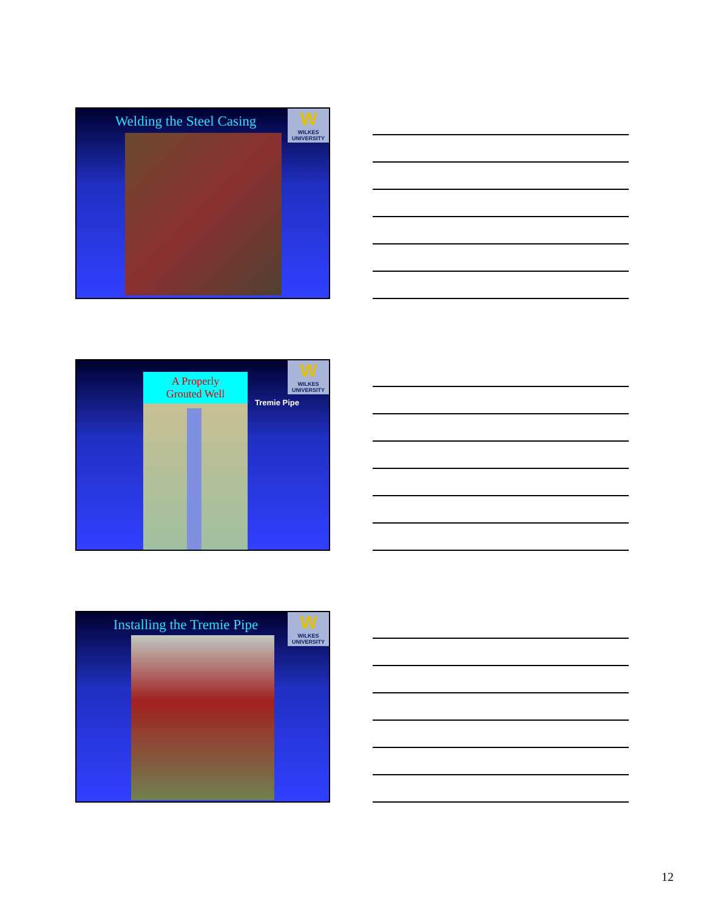Welding the Steel Casing
W
WILKES UNIVERSITY
W
WILKES UNIVERSITY
A Properly
Grouted Well
Tremie Pipe
Installing the Tremie Pipe
W
WILKES UNIVERSITY
12